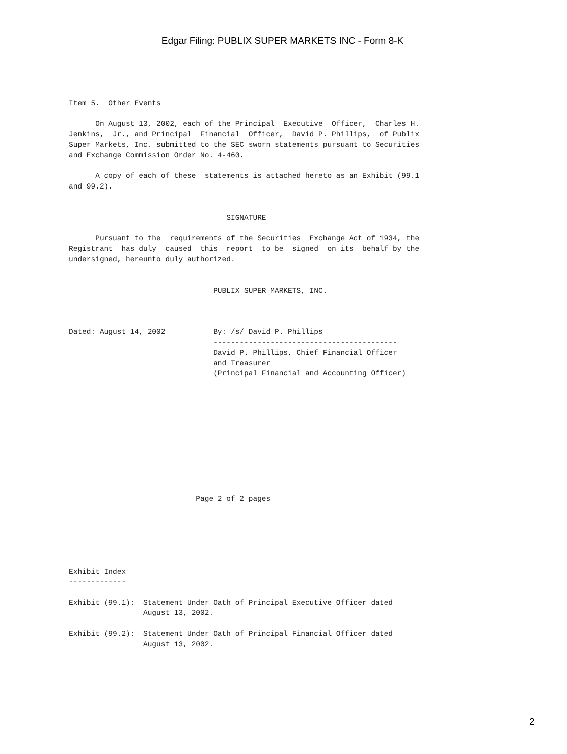Edgar Filing: PUBLIX SUPER MARKETS INC - Form 8-K
Item 5.  Other Events

      On August 13, 2002, each of the Principal  Executive  Officer,  Charles H.
Jenkins,  Jr., and Principal  Financial  Officer,  David P. Phillips,  of Publix
Super Markets, Inc. submitted to the SEC sworn statements pursuant to Securities
and Exchange Commission Order No. 4-460.

      A copy of each of these  statements is attached hereto as an Exhibit (99.1
and 99.2).


                                    SIGNATURE

      Pursuant to the  requirements of the Securities  Exchange Act of 1934, the
Registrant  has duly  caused  this  report  to be  signed  on its  behalf by the
undersigned, hereunto duly authorized.


                                 PUBLIX SUPER MARKETS, INC.



Dated: August 14, 2002           By: /s/ David P. Phillips
                                 ------------------------------------------
                                 David P. Phillips, Chief Financial Officer
                                 and Treasurer
                                 (Principal Financial and Accounting Officer)











                             Page 2 of 2 pages






Exhibit Index
-------------

Exhibit (99.1):  Statement Under Oath of Principal Executive Officer dated
                 August 13, 2002.

Exhibit (99.2):  Statement Under Oath of Principal Financial Officer dated
                 August 13, 2002.
2